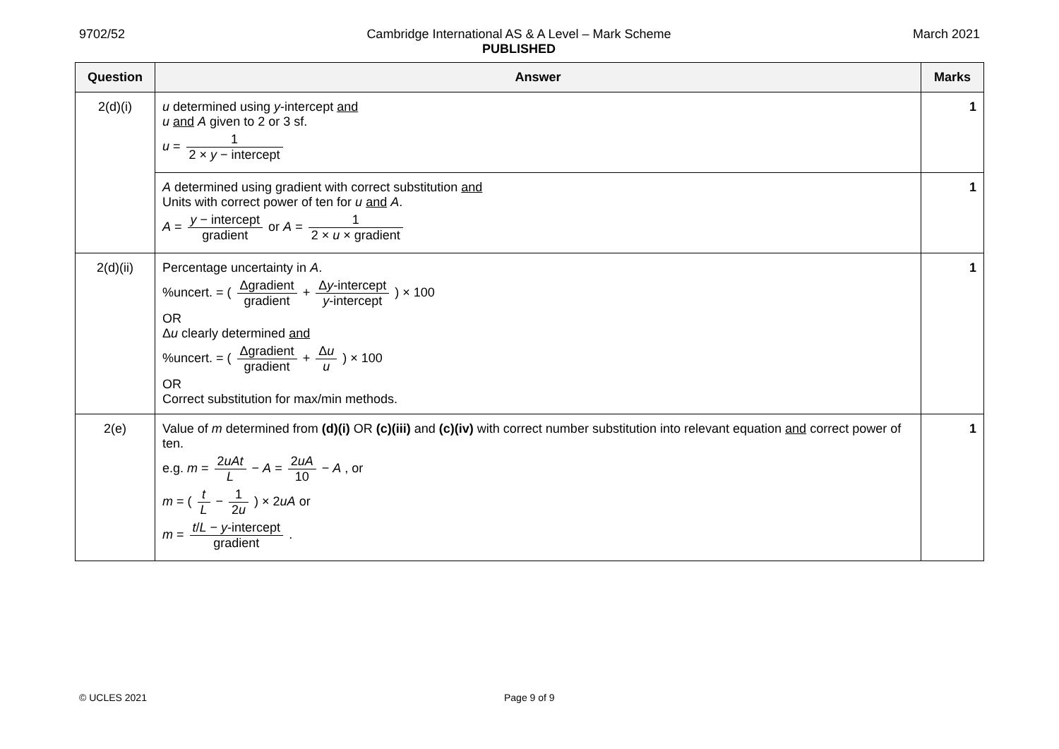9702/52 Cambridge International AS & A Level – Mark Scheme
PUBLISHED
March 2021
| Question | Answer | Marks |
| --- | --- | --- |
| 2(d)(i) | u determined using y -intercept and u and A given to 2 or 3 sf. u = 1 2 × y − intercept | 1 |
| | A determined using gradient with correct substitution and Units with correct power of ten for u and A . A = y − intercept gradient or A = 1 2 × u × gradient | 1 |
| 2(d)(ii) | Percentage uncertainty in A . %uncert. = ( Δgradient gradient + Δ y -intercept y -intercept ) × 100 OR Δ u clearly determined and %uncert. = ( Δgradient gradient + Δ u u ) × 100 OR Correct substitution for max/min methods. | 1 |
| 2(e) | Value of m determined from (d)(i) OR (c)(iii) and (c)(iv) with correct number substitution into relevant equation and correct power of ten. e.g. m = 2 uAt L − A = 2 uA 10 − A , or m = ( t L − 1 2 u ) × 2 uA or m = t / L − y -intercept gradient . | 1 |
© UCLES 2021 Page 9 of 9